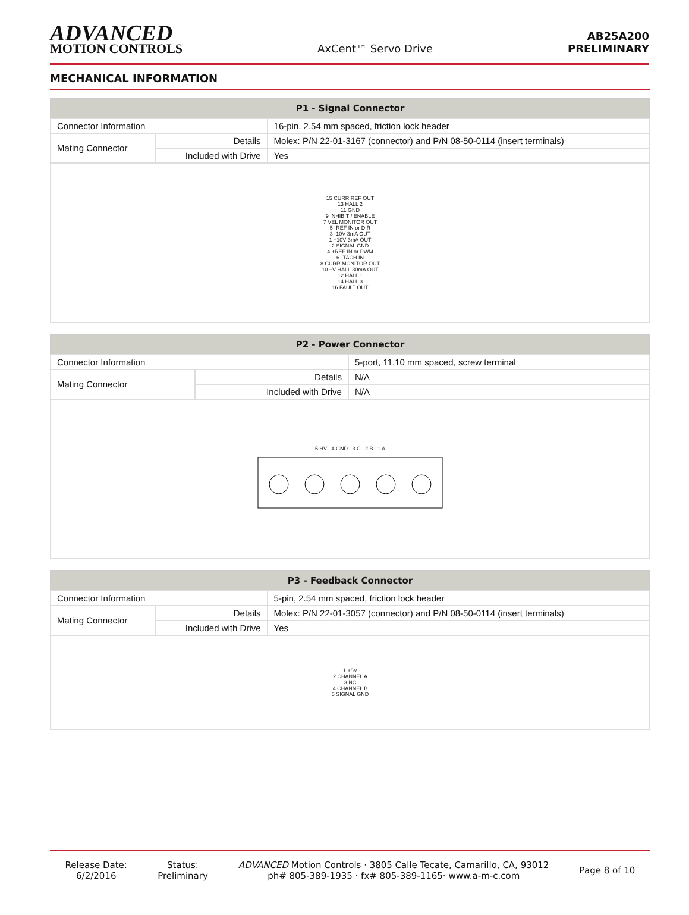ADVANCED
MOTION CONTROLS
AxCent™ Servo Drive
AB25A200
PRELIMINARY
MECHANICAL INFORMATION
| P1 - Signal Connector | | |
| --- | --- | --- |
| Connector Information | | 16-pin, 2.54 mm spaced, friction lock header |
| Mating Connector | Details | Molex: P/N 22-01-3167 (connector) and P/N 08-50-0114 (insert terminals) |
| | Included with Drive | Yes |
| 15 CURR REF OUT 13 HALL 2 11 GND 9 INHIBIT / ENABLE 7 VEL MONITOR OUT 5 -REF IN or DIR 3 -10V 3mA OUT 1 +10V 3mA OUT 2 SIGNAL GND 4 +REF IN or PWM 6 -TACH IN 8 CURR MONITOR OUT 10 +V HALL 30mA OUT 12 HALL 1 14 HALL 3 16 FAULT OUT | | |
| P2 - Power Connector | | |
| --- | --- | --- |
| Connector Information | | 5-port, 11.10 mm spaced, screw terminal |
| Mating Connector | Details | N/A |
| | Included with Drive | N/A |
| 5 HV 4 GND 3 C 2 B 1 A | | |
| P3 - Feedback Connector | | |
| --- | --- | --- |
| Connector Information | | 5-pin, 2.54 mm spaced, friction lock header |
| Mating Connector | Details | Molex: P/N 22-01-3057 (connector) and P/N 08-50-0114 (insert terminals) |
| | Included with Drive | Yes |
| 1 +5V 2 CHANNEL A 3 NC 4 CHANNEL B 5 SIGNAL GND | | |
Release Date:
6/2/2016
Status:
Preliminary
ADVANCED Motion Controls · 3805 Calle Tecate, Camarillo, CA, 93012
ph# 805-389-1935 · fx# 805-389-1165· www.a-m-c.com
Page 8 of 10